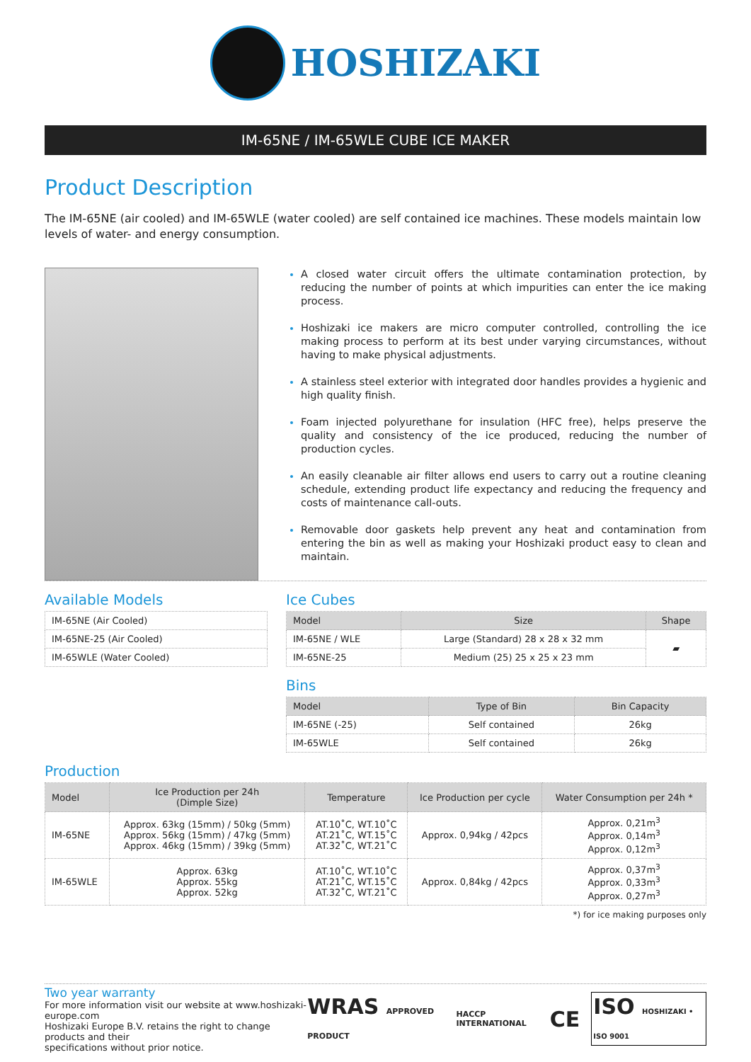HOSHIZAKI
IM-65NE / IM-65WLE CUBE ICE MAKER
Product Description
The IM-65NE (air cooled) and IM-65WLE (water cooled) are self contained ice machines. These models maintain low levels of water- and energy consumption.
A closed water circuit offers the ultimate contamination protection, by reducing the number of points at which impurities can enter the ice making process.
Hoshizaki ice makers are micro computer controlled, controlling the ice making process to perform at its best under varying circumstances, without having to make physical adjustments.
A stainless steel exterior with integrated door handles provides a hygienic and high quality finish.
Foam injected polyurethane for insulation (HFC free), helps preserve the quality and consistency of the ice produced, reducing the number of production cycles.
An easily cleanable air filter allows end users to carry out a routine cleaning schedule, extending product life expectancy and reducing the frequency and costs of maintenance call-outs.
Removable door gaskets help prevent any heat and contamination from entering the bin as well as making your Hoshizaki product easy to clean and maintain.
Available Models
| IM-65NE (Air Cooled) |
| IM-65NE-25 (Air Cooled) |
| IM-65WLE (Water Cooled) |
Ice Cubes
| Model | Size | Shape |
| --- | --- | --- |
| IM-65NE / WLE | Large (Standard) 28 x 28 x 32 mm | ▰ |
| IM-65NE-25 | Medium (25) 25 x 25 x 23 mm | |
Bins
| Model | Type of Bin | Bin Capacity |
| --- | --- | --- |
| IM-65NE (-25) | Self contained | 26kg |
| IM-65WLE | Self contained | 26kg |
Production
| Model | Ice Production per 24h (Dimple Size) | Temperature | Ice Production per cycle | Water Consumption per 24h * |
| --- | --- | --- | --- | --- |
| IM-65NE | Approx. 63kg (15mm) / 50kg (5mm) Approx. 56kg (15mm) / 47kg (5mm) Approx. 46kg (15mm) / 39kg (5mm) | AT.10˚C, WT.10˚C AT.21˚C, WT.15˚C AT.32˚C, WT.21˚C | Approx. 0,94kg / 42pcs | Approx. 0,21m<sup>3</sup> Approx. 0,14m<sup>3</sup> Approx. 0,12m<sup>3</sup> |
| IM-65WLE | Approx. 63kg Approx. 55kg Approx. 52kg | AT.10˚C, WT.10˚C AT.21˚C, WT.15˚C AT.32˚C, WT.21˚C | Approx. 0,84kg / 42pcs | Approx. 0,37m<sup>3</sup> Approx. 0,33m<sup>3</sup> Approx. 0,27m<sup>3</sup> |
*) for ice making purposes only
Two year warranty
For more information visit our website at www.hoshizaki-europe.com
Hoshizaki Europe B.V. retains the right to change products and their
specifications without prior notice.
WRAS APPROVED PRODUCT HACCP INTERNATIONAL CE ISO HOSHIZAKI • ISO 9001